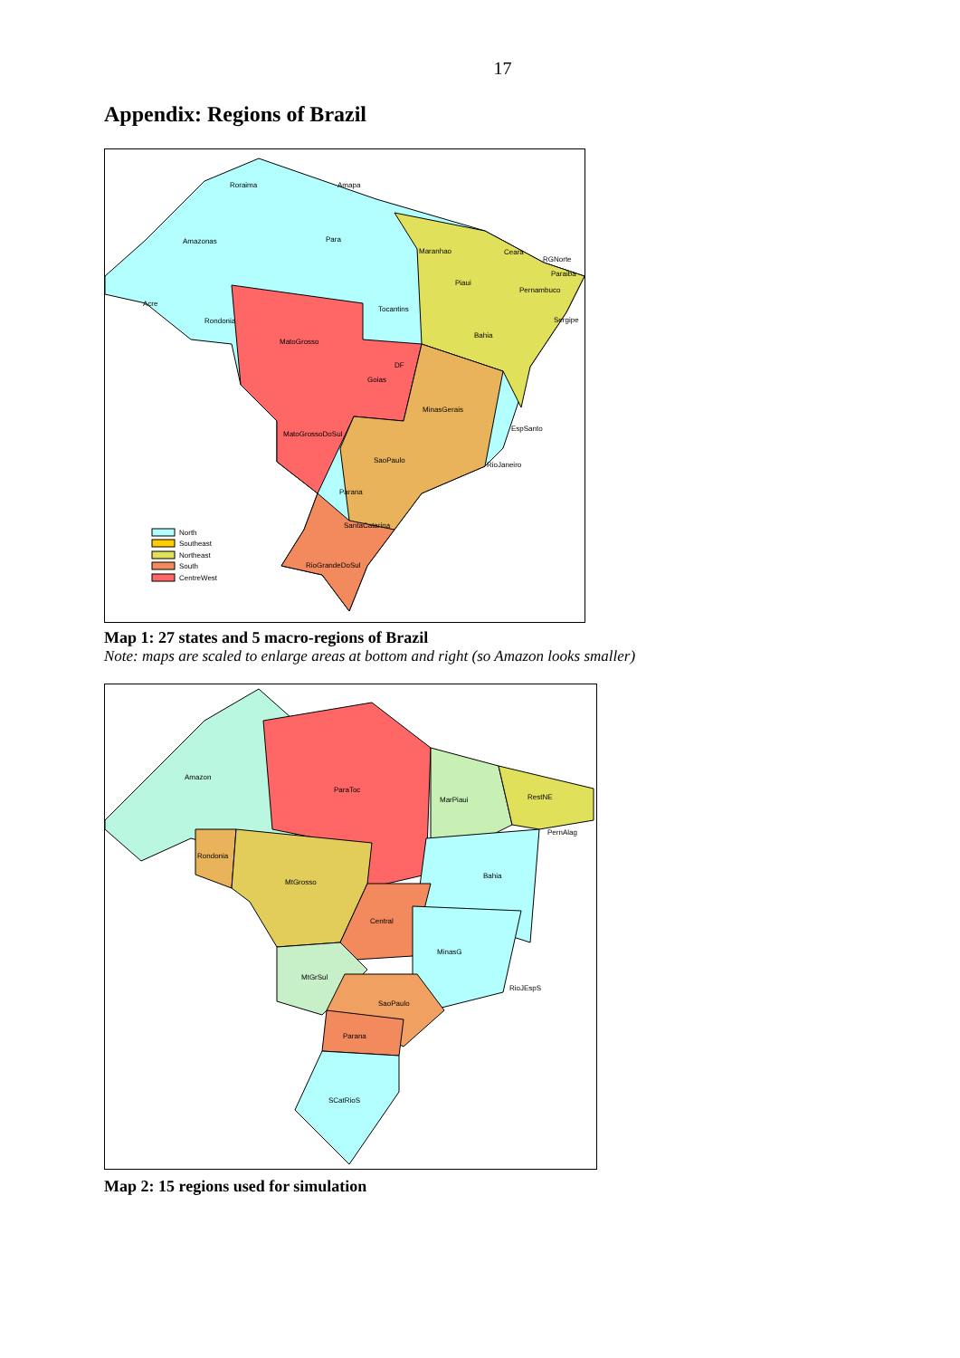17
Appendix: Regions of Brazil
Roraima
Amapa
Amazonas
Para
Maranhao
Ceara
RGNorte
Paraiba
Piaui
Pernambuco
Acre
Tocantins
Rondonia
Sergipe
Bahia
MatoGrosso
DF
Goias
MinasGerais
EspSanto
MatoGrossoDoSul
SaoPaulo
RioJaneiro
Parana
SantaCatarina
RioGrandeDoSul
North
Southeast
Northeast
South
CentreWest
Map 1: 27 states and 5 macro-regions of Brazil
Note: maps are scaled to enlarge areas at bottom and right (so Amazon looks smaller)
Amazon
ParaToc
MarPiaui
RestNE
PernAlag
Rondonia
Bahia
MtGrosso
Central
MinasG
MtGrSul
RioJEspS
SaoPaulo
Parana
SCatRioS
Map 2: 15 regions used for simulation